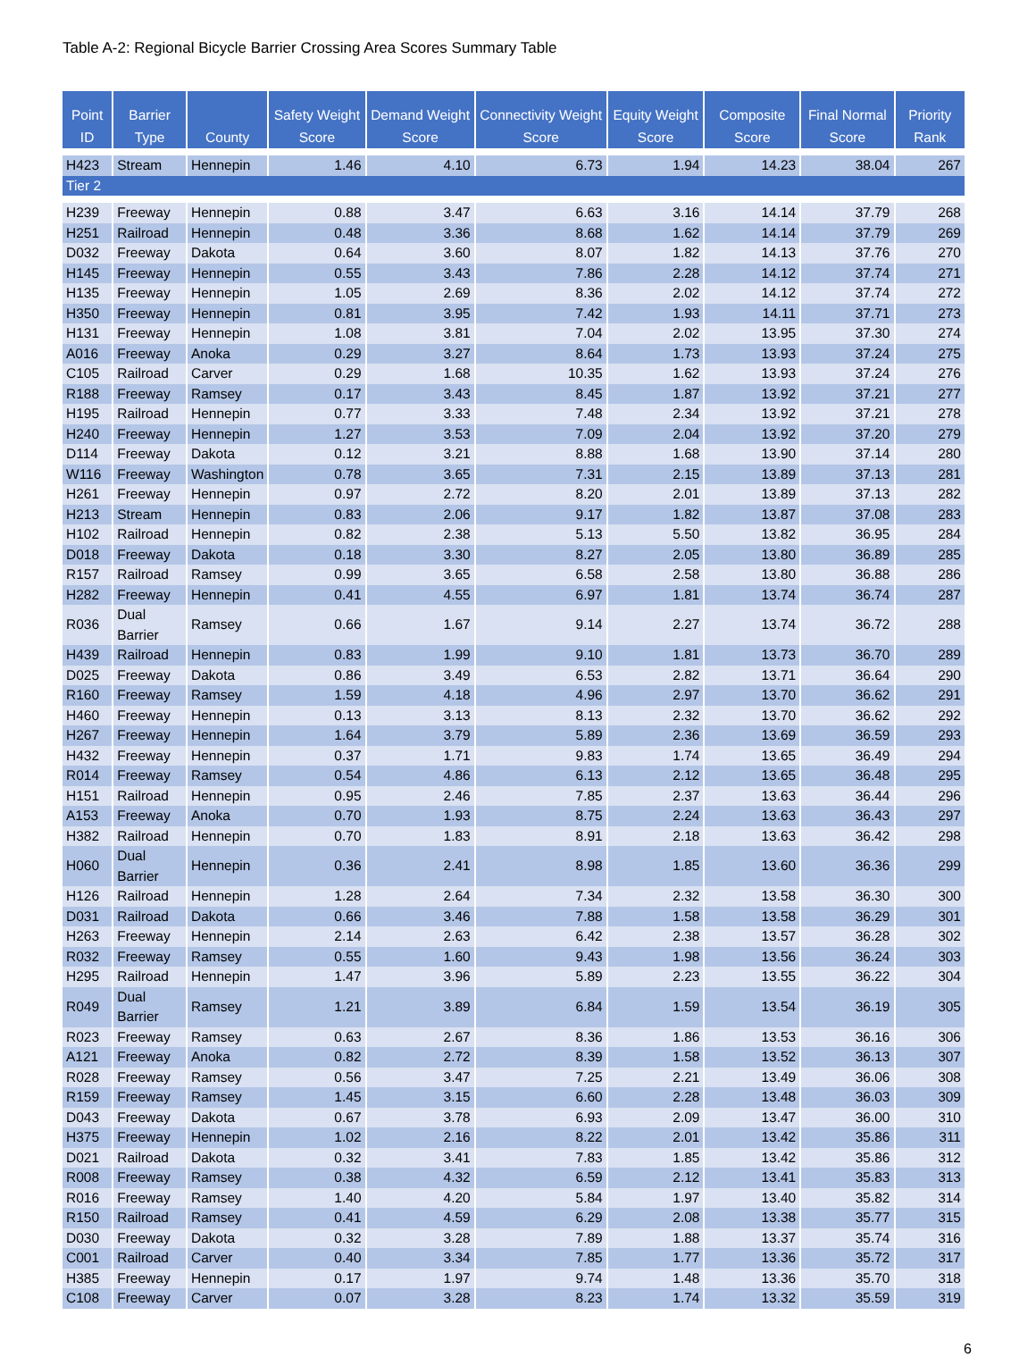Table A-2: Regional Bicycle Barrier Crossing Area Scores Summary Table
| Point ID | Barrier Type | County | Safety Weight Score | Demand Weight Score | Connectivity Weight Score | Equity Weight Score | Composite Score | Final Normal Score | Priority Rank |
| --- | --- | --- | --- | --- | --- | --- | --- | --- | --- |
| H423 | Stream | Hennepin | 1.46 | 4.10 | 6.73 | 1.94 | 14.23 | 38.04 | 267 |
| Tier 2 | | | | | | | | | |
| H239 | Freeway | Hennepin | 0.88 | 3.47 | 6.63 | 3.16 | 14.14 | 37.79 | 268 |
| H251 | Railroad | Hennepin | 0.48 | 3.36 | 8.68 | 1.62 | 14.14 | 37.79 | 269 |
| D032 | Freeway | Dakota | 0.64 | 3.60 | 8.07 | 1.82 | 14.13 | 37.76 | 270 |
| H145 | Freeway | Hennepin | 0.55 | 3.43 | 7.86 | 2.28 | 14.12 | 37.74 | 271 |
| H135 | Freeway | Hennepin | 1.05 | 2.69 | 8.36 | 2.02 | 14.12 | 37.74 | 272 |
| H350 | Freeway | Hennepin | 0.81 | 3.95 | 7.42 | 1.93 | 14.11 | 37.71 | 273 |
| H131 | Freeway | Hennepin | 1.08 | 3.81 | 7.04 | 2.02 | 13.95 | 37.30 | 274 |
| A016 | Freeway | Anoka | 0.29 | 3.27 | 8.64 | 1.73 | 13.93 | 37.24 | 275 |
| C105 | Railroad | Carver | 0.29 | 1.68 | 10.35 | 1.62 | 13.93 | 37.24 | 276 |
| R188 | Freeway | Ramsey | 0.17 | 3.43 | 8.45 | 1.87 | 13.92 | 37.21 | 277 |
| H195 | Railroad | Hennepin | 0.77 | 3.33 | 7.48 | 2.34 | 13.92 | 37.21 | 278 |
| H240 | Freeway | Hennepin | 1.27 | 3.53 | 7.09 | 2.04 | 13.92 | 37.20 | 279 |
| D114 | Freeway | Dakota | 0.12 | 3.21 | 8.88 | 1.68 | 13.90 | 37.14 | 280 |
| W116 | Freeway | Washington | 0.78 | 3.65 | 7.31 | 2.15 | 13.89 | 37.13 | 281 |
| H261 | Freeway | Hennepin | 0.97 | 2.72 | 8.20 | 2.01 | 13.89 | 37.13 | 282 |
| H213 | Stream | Hennepin | 0.83 | 2.06 | 9.17 | 1.82 | 13.87 | 37.08 | 283 |
| H102 | Railroad | Hennepin | 0.82 | 2.38 | 5.13 | 5.50 | 13.82 | 36.95 | 284 |
| D018 | Freeway | Dakota | 0.18 | 3.30 | 8.27 | 2.05 | 13.80 | 36.89 | 285 |
| R157 | Railroad | Ramsey | 0.99 | 3.65 | 6.58 | 2.58 | 13.80 | 36.88 | 286 |
| H282 | Freeway | Hennepin | 0.41 | 4.55 | 6.97 | 1.81 | 13.74 | 36.74 | 287 |
| R036 | Dual Barrier | Ramsey | 0.66 | 1.67 | 9.14 | 2.27 | 13.74 | 36.72 | 288 |
| H439 | Railroad | Hennepin | 0.83 | 1.99 | 9.10 | 1.81 | 13.73 | 36.70 | 289 |
| D025 | Freeway | Dakota | 0.86 | 3.49 | 6.53 | 2.82 | 13.71 | 36.64 | 290 |
| R160 | Freeway | Ramsey | 1.59 | 4.18 | 4.96 | 2.97 | 13.70 | 36.62 | 291 |
| H460 | Freeway | Hennepin | 0.13 | 3.13 | 8.13 | 2.32 | 13.70 | 36.62 | 292 |
| H267 | Freeway | Hennepin | 1.64 | 3.79 | 5.89 | 2.36 | 13.69 | 36.59 | 293 |
| H432 | Freeway | Hennepin | 0.37 | 1.71 | 9.83 | 1.74 | 13.65 | 36.49 | 294 |
| R014 | Freeway | Ramsey | 0.54 | 4.86 | 6.13 | 2.12 | 13.65 | 36.48 | 295 |
| H151 | Railroad | Hennepin | 0.95 | 2.46 | 7.85 | 2.37 | 13.63 | 36.44 | 296 |
| A153 | Freeway | Anoka | 0.70 | 1.93 | 8.75 | 2.24 | 13.63 | 36.43 | 297 |
| H382 | Railroad | Hennepin | 0.70 | 1.83 | 8.91 | 2.18 | 13.63 | 36.42 | 298 |
| H060 | Dual Barrier | Hennepin | 0.36 | 2.41 | 8.98 | 1.85 | 13.60 | 36.36 | 299 |
| H126 | Railroad | Hennepin | 1.28 | 2.64 | 7.34 | 2.32 | 13.58 | 36.30 | 300 |
| D031 | Railroad | Dakota | 0.66 | 3.46 | 7.88 | 1.58 | 13.58 | 36.29 | 301 |
| H263 | Freeway | Hennepin | 2.14 | 2.63 | 6.42 | 2.38 | 13.57 | 36.28 | 302 |
| R032 | Freeway | Ramsey | 0.55 | 1.60 | 9.43 | 1.98 | 13.56 | 36.24 | 303 |
| H295 | Railroad | Hennepin | 1.47 | 3.96 | 5.89 | 2.23 | 13.55 | 36.22 | 304 |
| R049 | Dual Barrier | Ramsey | 1.21 | 3.89 | 6.84 | 1.59 | 13.54 | 36.19 | 305 |
| R023 | Freeway | Ramsey | 0.63 | 2.67 | 8.36 | 1.86 | 13.53 | 36.16 | 306 |
| A121 | Freeway | Anoka | 0.82 | 2.72 | 8.39 | 1.58 | 13.52 | 36.13 | 307 |
| R028 | Freeway | Ramsey | 0.56 | 3.47 | 7.25 | 2.21 | 13.49 | 36.06 | 308 |
| R159 | Freeway | Ramsey | 1.45 | 3.15 | 6.60 | 2.28 | 13.48 | 36.03 | 309 |
| D043 | Freeway | Dakota | 0.67 | 3.78 | 6.93 | 2.09 | 13.47 | 36.00 | 310 |
| H375 | Freeway | Hennepin | 1.02 | 2.16 | 8.22 | 2.01 | 13.42 | 35.86 | 311 |
| D021 | Railroad | Dakota | 0.32 | 3.41 | 7.83 | 1.85 | 13.42 | 35.86 | 312 |
| R008 | Freeway | Ramsey | 0.38 | 4.32 | 6.59 | 2.12 | 13.41 | 35.83 | 313 |
| R016 | Freeway | Ramsey | 1.40 | 4.20 | 5.84 | 1.97 | 13.40 | 35.82 | 314 |
| R150 | Railroad | Ramsey | 0.41 | 4.59 | 6.29 | 2.08 | 13.38 | 35.77 | 315 |
| D030 | Freeway | Dakota | 0.32 | 3.28 | 7.89 | 1.88 | 13.37 | 35.74 | 316 |
| C001 | Railroad | Carver | 0.40 | 3.34 | 7.85 | 1.77 | 13.36 | 35.72 | 317 |
| H385 | Freeway | Hennepin | 0.17 | 1.97 | 9.74 | 1.48 | 13.36 | 35.70 | 318 |
| C108 | Freeway | Carver | 0.07 | 3.28 | 8.23 | 1.74 | 13.32 | 35.59 | 319 |
6